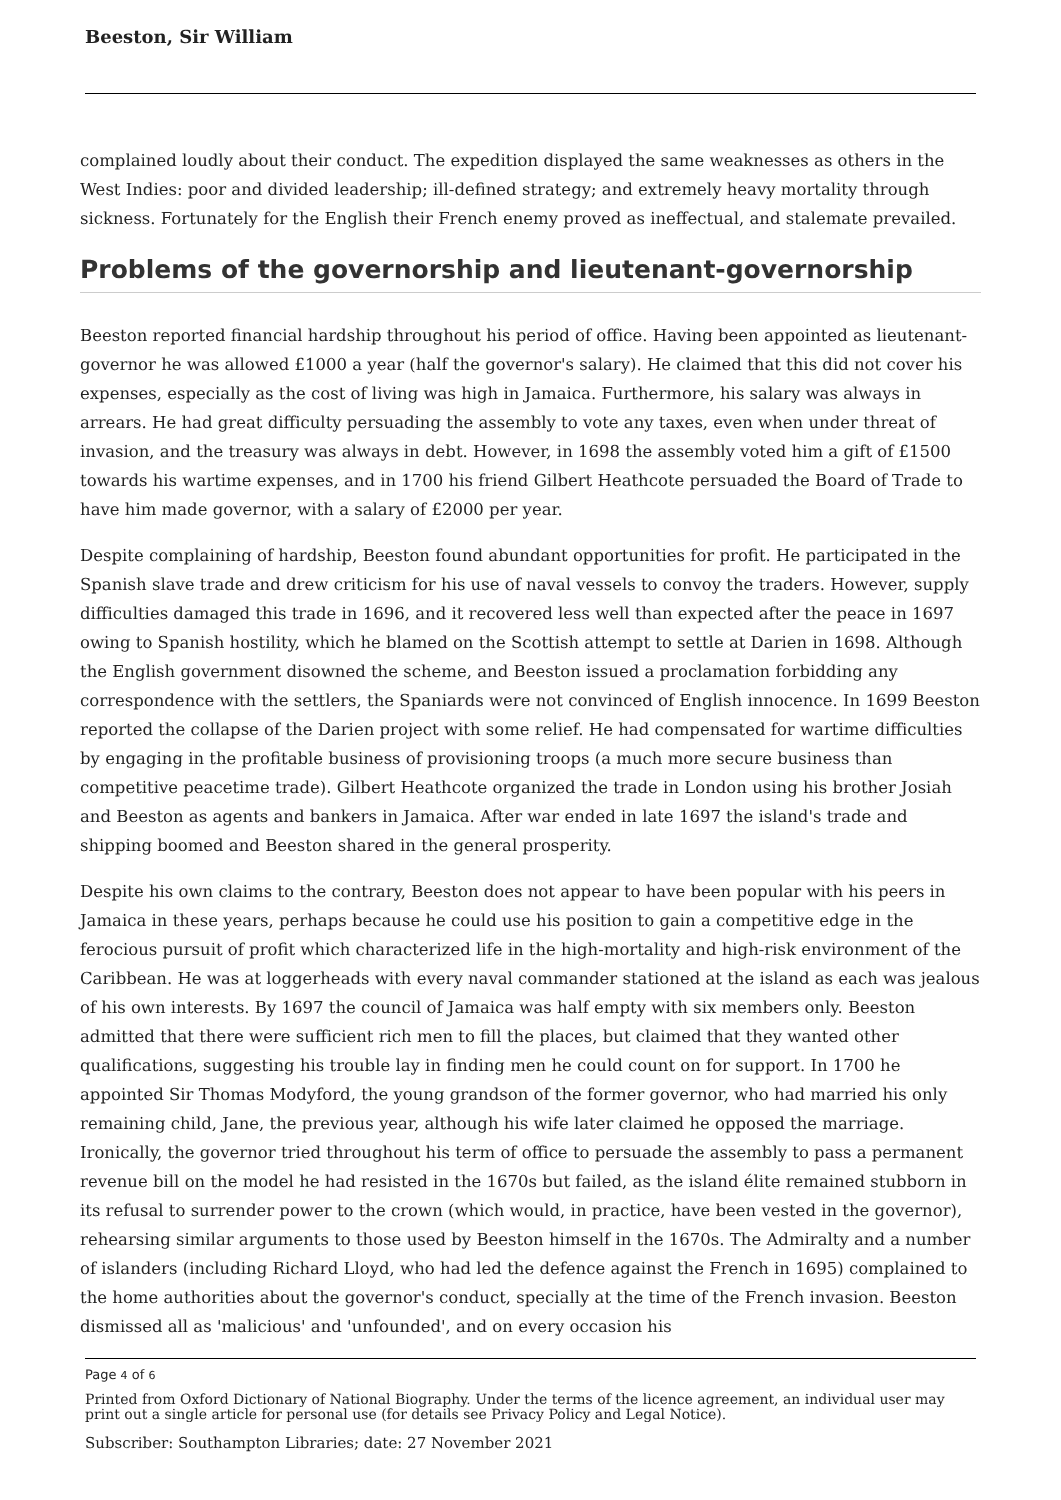Beeston, Sir William
complained loudly about their conduct. The expedition displayed the same weaknesses as others in the West Indies: poor and divided leadership; ill-defined strategy; and extremely heavy mortality through sickness. Fortunately for the English their French enemy proved as ineffectual, and stalemate prevailed.
Problems of the governorship and lieutenant-governorship
Beeston reported financial hardship throughout his period of office. Having been appointed as lieutenant-governor he was allowed £1000 a year (half the governor's salary). He claimed that this did not cover his expenses, especially as the cost of living was high in Jamaica. Furthermore, his salary was always in arrears. He had great difficulty persuading the assembly to vote any taxes, even when under threat of invasion, and the treasury was always in debt. However, in 1698 the assembly voted him a gift of £1500 towards his wartime expenses, and in 1700 his friend Gilbert Heathcote persuaded the Board of Trade to have him made governor, with a salary of £2000 per year.
Despite complaining of hardship, Beeston found abundant opportunities for profit. He participated in the Spanish slave trade and drew criticism for his use of naval vessels to convoy the traders. However, supply difficulties damaged this trade in 1696, and it recovered less well than expected after the peace in 1697 owing to Spanish hostility, which he blamed on the Scottish attempt to settle at Darien in 1698. Although the English government disowned the scheme, and Beeston issued a proclamation forbidding any correspondence with the settlers, the Spaniards were not convinced of English innocence. In 1699 Beeston reported the collapse of the Darien project with some relief. He had compensated for wartime difficulties by engaging in the profitable business of provisioning troops (a much more secure business than competitive peacetime trade). Gilbert Heathcote organized the trade in London using his brother Josiah and Beeston as agents and bankers in Jamaica. After war ended in late 1697 the island's trade and shipping boomed and Beeston shared in the general prosperity.
Despite his own claims to the contrary, Beeston does not appear to have been popular with his peers in Jamaica in these years, perhaps because he could use his position to gain a competitive edge in the ferocious pursuit of profit which characterized life in the high-mortality and high-risk environment of the Caribbean. He was at loggerheads with every naval commander stationed at the island as each was jealous of his own interests. By 1697 the council of Jamaica was half empty with six members only. Beeston admitted that there were sufficient rich men to fill the places, but claimed that they wanted other qualifications, suggesting his trouble lay in finding men he could count on for support. In 1700 he appointed Sir Thomas Modyford, the young grandson of the former governor, who had married his only remaining child, Jane, the previous year, although his wife later claimed he opposed the marriage. Ironically, the governor tried throughout his term of office to persuade the assembly to pass a permanent revenue bill on the model he had resisted in the 1670s but failed, as the island élite remained stubborn in its refusal to surrender power to the crown (which would, in practice, have been vested in the governor), rehearsing similar arguments to those used by Beeston himself in the 1670s. The Admiralty and a number of islanders (including Richard Lloyd, who had led the defence against the French in 1695) complained to the home authorities about the governor's conduct, specially at the time of the French invasion. Beeston dismissed all as 'malicious' and 'unfounded', and on every occasion his
Page 4 of 6
Printed from Oxford Dictionary of National Biography. Under the terms of the licence agreement, an individual user may print out a single article for personal use (for details see Privacy Policy and Legal Notice).
Subscriber: Southampton Libraries; date: 27 November 2021